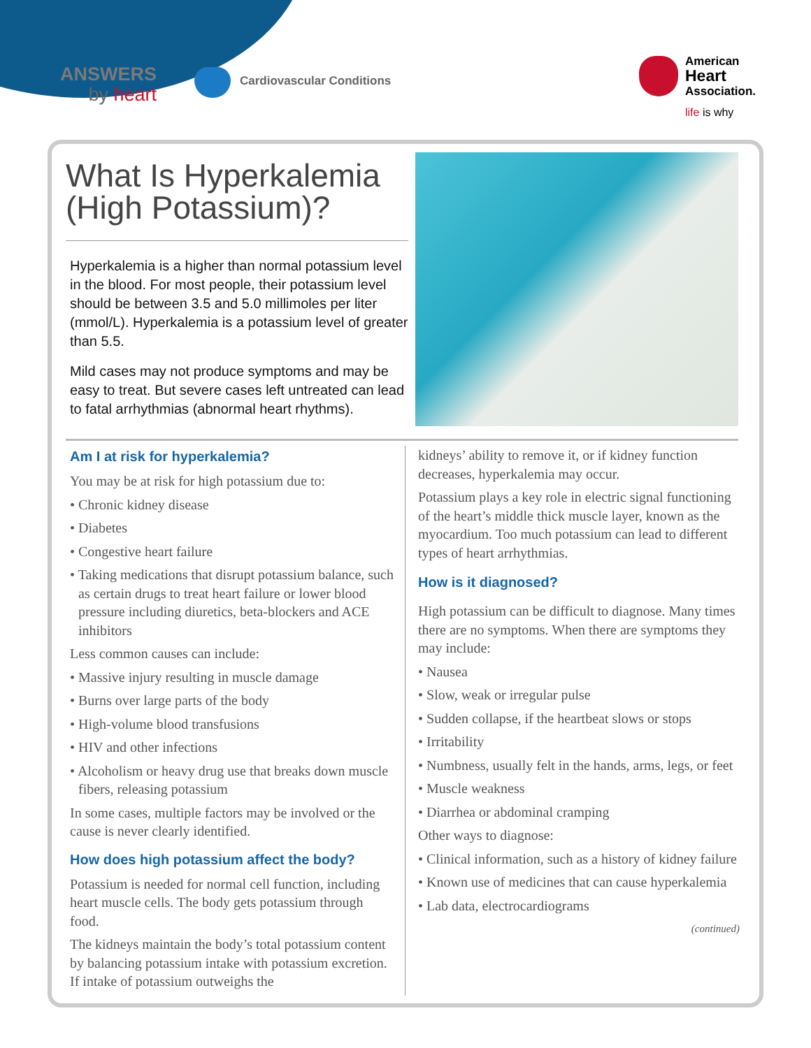ANSWERS
by heart
Cardiovascular Conditions
American
Heart
Association.
life is why
What Is Hyperkalemia (High Potassium)?
Hyperkalemia is a higher than normal potassium level in the blood. For most people, their potassium level should be between 3.5 and 5.0 millimoles per liter (mmol/L). Hyperkalemia is a potassium level of greater than 5.5.
Mild cases may not produce symptoms and may be easy to treat. But severe cases left untreated can lead to fatal arrhythmias (abnormal heart rhythms).
Am I at risk for hyperkalemia?
You may be at risk for high potassium due to:
• Chronic kidney disease
• Diabetes
• Congestive heart failure
• Taking medications that disrupt potassium balance, such as certain drugs to treat heart failure or lower blood pressure including diuretics, beta-blockers and ACE inhibitors
Less common causes can include:
• Massive injury resulting in muscle damage
• Burns over large parts of the body
• High-volume blood transfusions
• HIV and other infections
• Alcoholism or heavy drug use that breaks down muscle fibers, releasing potassium
In some cases, multiple factors may be involved or the cause is never clearly identified.
How does high potassium affect the body?
Potassium is needed for normal cell function, including heart muscle cells. The body gets potassium through food.
The kidneys maintain the body’s total potassium content by balancing potassium intake with potassium excretion. If intake of potassium outweighs the
kidneys’ ability to remove it, or if kidney function decreases, hyperkalemia may occur.
Potassium plays a key role in electric signal functioning of the heart’s middle thick muscle layer, known as the myocardium. Too much potassium can lead to different types of heart arrhythmias.
How is it diagnosed?
High potassium can be difficult to diagnose. Many times there are no symptoms. When there are symptoms they may include:
• Nausea
• Slow, weak or irregular pulse
• Sudden collapse, if the heartbeat slows or stops
• Irritability
• Numbness, usually felt in the hands, arms, legs, or feet
• Muscle weakness
• Diarrhea or abdominal cramping
Other ways to diagnose:
• Clinical information, such as a history of kidney failure
• Known use of medicines that can cause hyperkalemia
• Lab data, electrocardiograms
(continued)